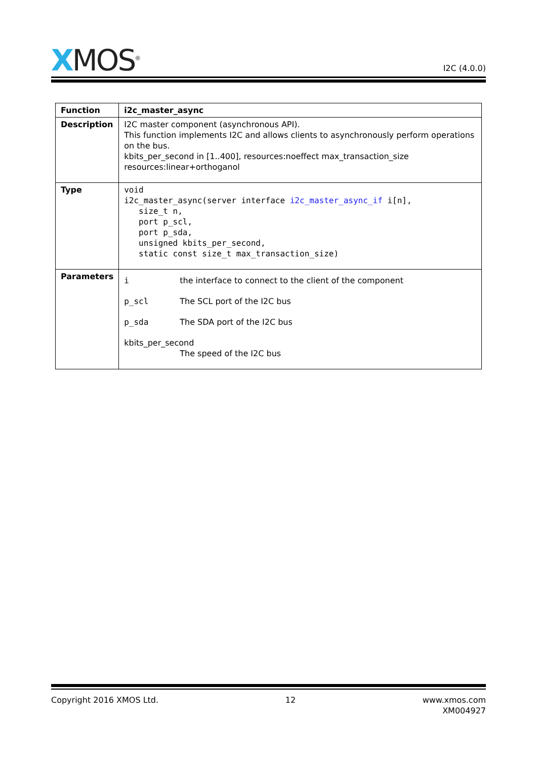XMOS<sup>®</sup>
I2C (4.0.0)
| Function | i2c_master_async |
| Description | I2C master component (asynchronous API). This function implements I2C and allows clients to asynchronously perform operations on the bus. kbits_per_second in [1..400], resources:noeffect max_transaction_size resources:linear+orthoganol |
| Type | void i2c_master_async(server interface i2c_master_async_if i[n], size_t n, port p_scl, port p_sda, unsigned kbits_per_second, static const size_t max_transaction_size) |
| Parameters | i the interface to connect to the client of the component p_scl The SCL port of the I2C bus p_sda The SDA port of the I2C bus kbits_per_second The speed of the I2C bus |
Copyright 2016 XMOS Ltd. 12 www.xmos.com
XM004927